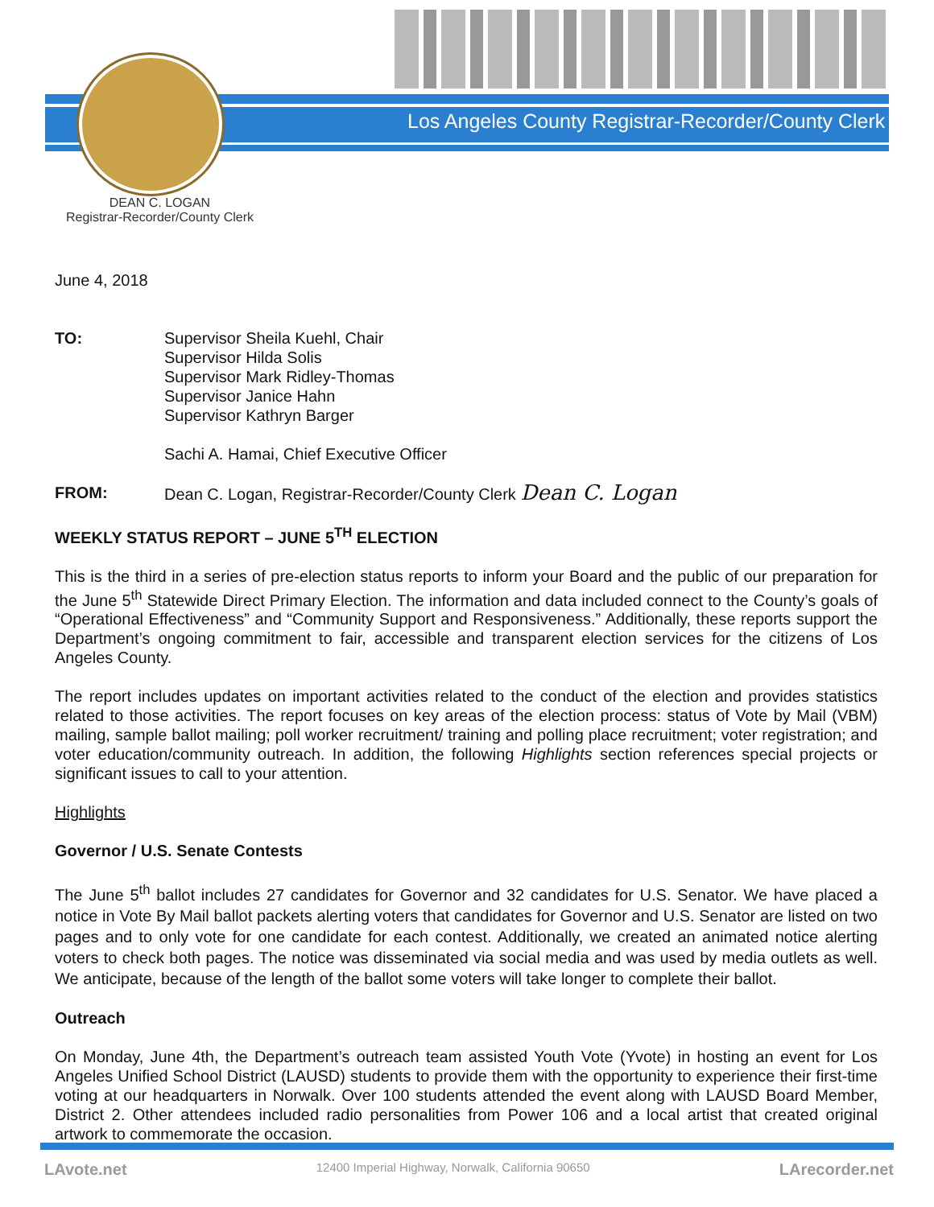Los Angeles County Registrar-Recorder/County Clerk
DEAN C. LOGAN
Registrar-Recorder/County Clerk
June 4, 2018
TO: Supervisor Sheila Kuehl, Chair
Supervisor Hilda Solis
Supervisor Mark Ridley-Thomas
Supervisor Janice Hahn
Supervisor Kathryn Barger
Sachi A. Hamai, Chief Executive Officer
FROM: Dean C. Logan, Registrar-Recorder/County Clerk Dean C. Logan
WEEKLY STATUS REPORT – JUNE 5<sup>TH</sup> ELECTION
This is the third in a series of pre-election status reports to inform your Board and the public of our preparation for the June 5<sup>th</sup> Statewide Direct Primary Election. The information and data included connect to the County’s goals of “Operational Effectiveness” and “Community Support and Responsiveness.” Additionally, these reports support the Department’s ongoing commitment to fair, accessible and transparent election services for the citizens of Los Angeles County.
The report includes updates on important activities related to the conduct of the election and provides statistics related to those activities. The report focuses on key areas of the election process: status of Vote by Mail (VBM) mailing, sample ballot mailing; poll worker recruitment/ training and polling place recruitment; voter registration; and voter education/community outreach. In addition, the following Highlights section references special projects or significant issues to call to your attention.
Highlights
Governor / U.S. Senate Contests
The June 5<sup>th</sup> ballot includes 27 candidates for Governor and 32 candidates for U.S. Senator. We have placed a notice in Vote By Mail ballot packets alerting voters that candidates for Governor and U.S. Senator are listed on two pages and to only vote for one candidate for each contest. Additionally, we created an animated notice alerting voters to check both pages. The notice was disseminated via social media and was used by media outlets as well. We anticipate, because of the length of the ballot some voters will take longer to complete their ballot.
Outreach
On Monday, June 4th, the Department’s outreach team assisted Youth Vote (Yvote) in hosting an event for Los Angeles Unified School District (LAUSD) students to provide them with the opportunity to experience their first-time voting at our headquarters in Norwalk. Over 100 students attended the event along with LAUSD Board Member, District 2. Other attendees included radio personalities from Power 106 and a local artist that created original artwork to commemorate the occasion.
LAvote.net 12400 Imperial Highway, Norwalk, California 90650 LArecorder.net